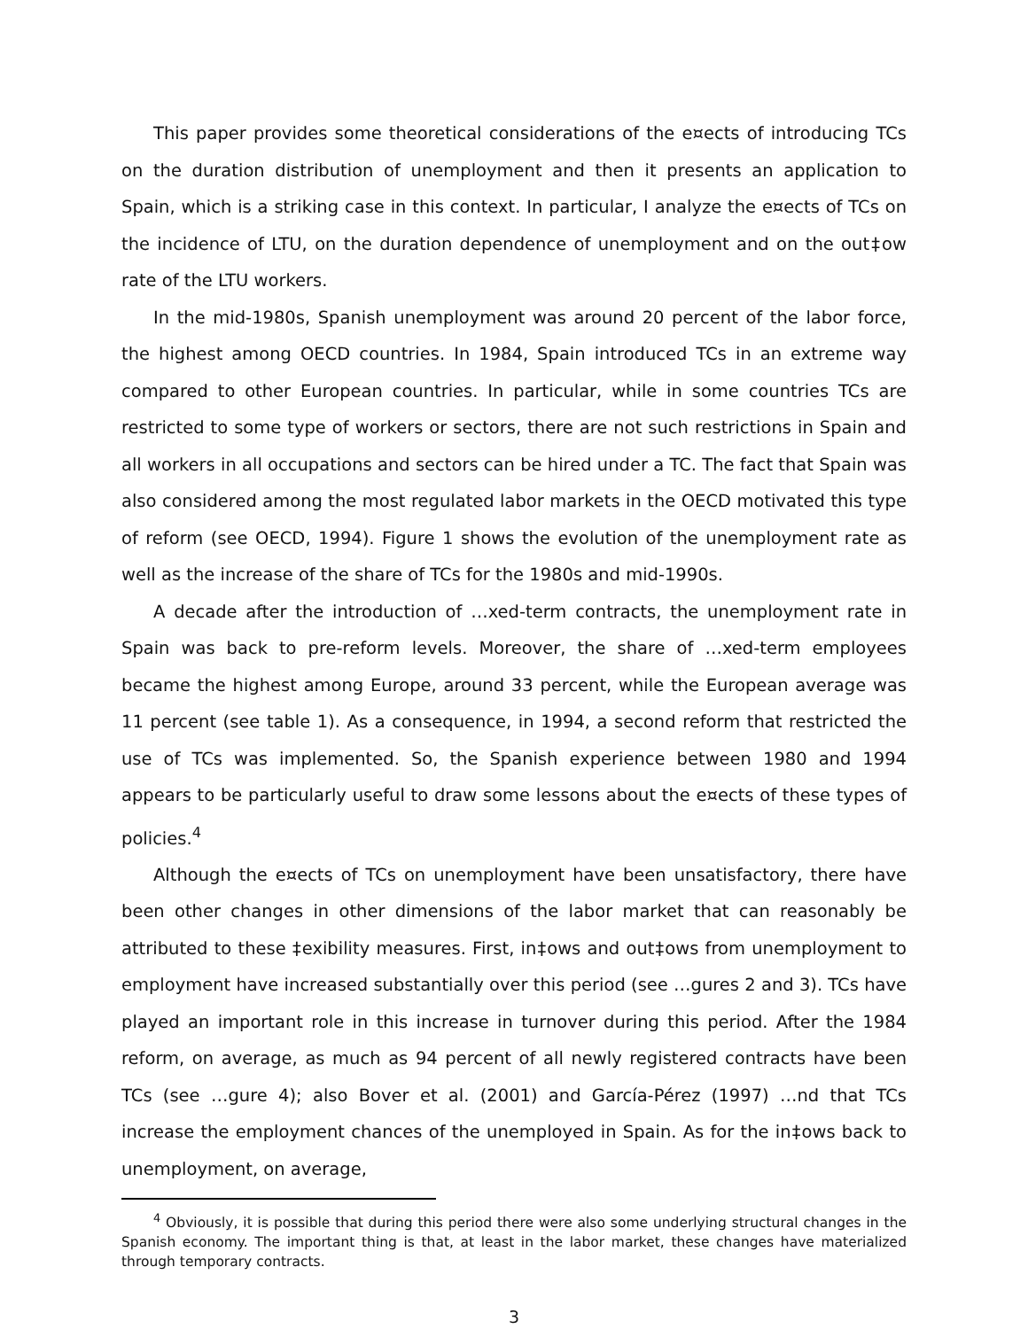This paper provides some theoretical considerations of the e¤ects of introducing TCs on the duration distribution of unemployment and then it presents an application to Spain, which is a striking case in this context. In particular, I analyze the e¤ects of TCs on the incidence of LTU, on the duration dependence of unemployment and on the out‡ow rate of the LTU workers.
In the mid-1980s, Spanish unemployment was around 20 percent of the labor force, the highest among OECD countries. In 1984, Spain introduced TCs in an extreme way compared to other European countries. In particular, while in some countries TCs are restricted to some type of workers or sectors, there are not such restrictions in Spain and all workers in all occupations and sectors can be hired under a TC. The fact that Spain was also considered among the most regulated labor markets in the OECD motivated this type of reform (see OECD, 1994). Figure 1 shows the evolution of the unemployment rate as well as the increase of the share of TCs for the 1980s and mid-1990s.
A decade after the introduction of …xed-term contracts, the unemployment rate in Spain was back to pre-reform levels. Moreover, the share of …xed-term employees became the highest among Europe, around 33 percent, while the European average was 11 percent (see table 1). As a consequence, in 1994, a second reform that restricted the use of TCs was implemented. So, the Spanish experience between 1980 and 1994 appears to be particularly useful to draw some lessons about the e¤ects of these types of policies.<sup>4</sup>
Although the e¤ects of TCs on unemployment have been unsatisfactory, there have been other changes in other dimensions of the labor market that can reasonably be attributed to these ‡exibility measures. First, in‡ows and out‡ows from unemployment to employment have increased substantially over this period (see …gures 2 and 3). TCs have played an important role in this increase in turnover during this period. After the 1984 reform, on average, as much as 94 percent of all newly registered contracts have been TCs (see …gure 4); also Bover et al. (2001) and García-Pérez (1997) …nd that TCs increase the employment chances of the unemployed in Spain. As for the in‡ows back to unemployment, on average,
<sup>4</sup> Obviously, it is possible that during this period there were also some underlying structural changes in the Spanish economy. The important thing is that, at least in the labor market, these changes have materialized through temporary contracts.
3